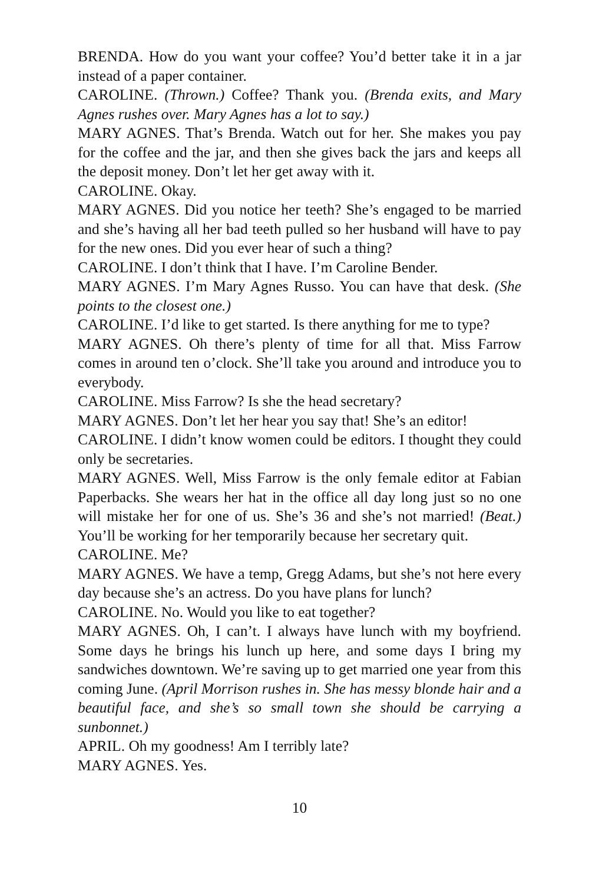BRENDA. How do you want your coffee? You’d better take it in a jar instead of a paper container.
CAROLINE. (Thrown.) Coffee? Thank you. (Brenda exits, and Mary Agnes rushes over. Mary Agnes has a lot to say.)
MARY AGNES. That’s Brenda. Watch out for her. She makes you pay for the coffee and the jar, and then she gives back the jars and keeps all the deposit money. Don’t let her get away with it.
CAROLINE. Okay.
MARY AGNES. Did you notice her teeth? She’s engaged to be married and she’s having all her bad teeth pulled so her husband will have to pay for the new ones. Did you ever hear of such a thing?
CAROLINE. I don’t think that I have. I’m Caroline Bender.
MARY AGNES. I’m Mary Agnes Russo. You can have that desk. (She points to the closest one.)
CAROLINE. I’d like to get started. Is there anything for me to type?
MARY AGNES. Oh there’s plenty of time for all that. Miss Farrow comes in around ten o’clock. She’ll take you around and introduce you to everybody.
CAROLINE. Miss Farrow? Is she the head secretary?
MARY AGNES. Don’t let her hear you say that! She’s an editor!
CAROLINE. I didn’t know women could be editors. I thought they could only be secretaries.
MARY AGNES. Well, Miss Farrow is the only female editor at Fabian Paperbacks. She wears her hat in the office all day long just so no one will mistake her for one of us. She’s 36 and she’s not married! (Beat.) You’ll be working for her temporarily because her secretary quit.
CAROLINE. Me?
MARY AGNES. We have a temp, Gregg Adams, but she’s not here every day because she’s an actress. Do you have plans for lunch?
CAROLINE. No. Would you like to eat together?
MARY AGNES. Oh, I can’t. I always have lunch with my boyfriend. Some days he brings his lunch up here, and some days I bring my sandwiches downtown. We’re saving up to get married one year from this coming June. (April Morrison rushes in. She has messy blonde hair and a beautiful face, and she’s so small town she should be carrying a sunbonnet.)
APRIL. Oh my goodness! Am I terribly late?
MARY AGNES. Yes.
10